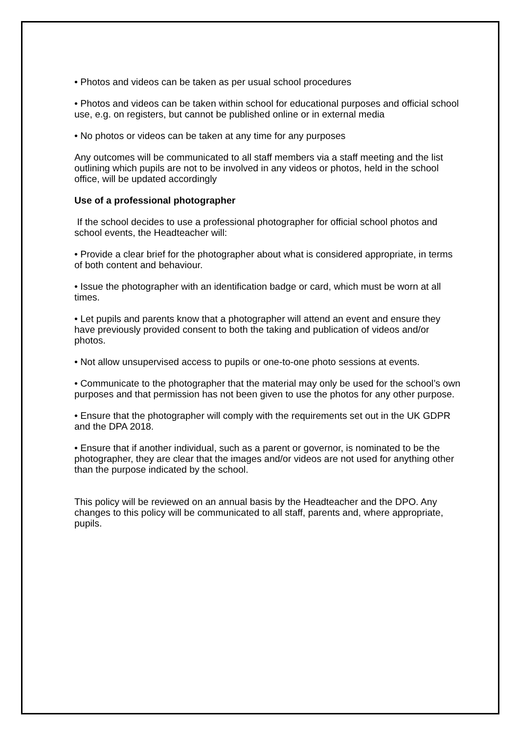• Photos and videos can be taken as per usual school procedures
• Photos and videos can be taken within school for educational purposes and official school use, e.g. on registers, but cannot be published online or in external media
• No photos or videos can be taken at any time for any purposes
Any outcomes will be communicated to all staff members via a staff meeting and the list outlining which pupils are not to be involved in any videos or photos, held in the school office, will be updated accordingly
Use of a professional photographer
If the school decides to use a professional photographer for official school photos and school events, the Headteacher will:
• Provide a clear brief for the photographer about what is considered appropriate, in terms of both content and behaviour.
• Issue the photographer with an identification badge or card, which must be worn at all times.
• Let pupils and parents know that a photographer will attend an event and ensure they have previously provided consent to both the taking and publication of videos and/or photos.
• Not allow unsupervised access to pupils or one-to-one photo sessions at events.
• Communicate to the photographer that the material may only be used for the school’s own purposes and that permission has not been given to use the photos for any other purpose.
• Ensure that the photographer will comply with the requirements set out in the UK GDPR and the DPA 2018.
• Ensure that if another individual, such as a parent or governor, is nominated to be the photographer, they are clear that the images and/or videos are not used for anything other than the purpose indicated by the school.
This policy will be reviewed on an annual basis by the Headteacher and the DPO. Any changes to this policy will be communicated to all staff, parents and, where appropriate, pupils.